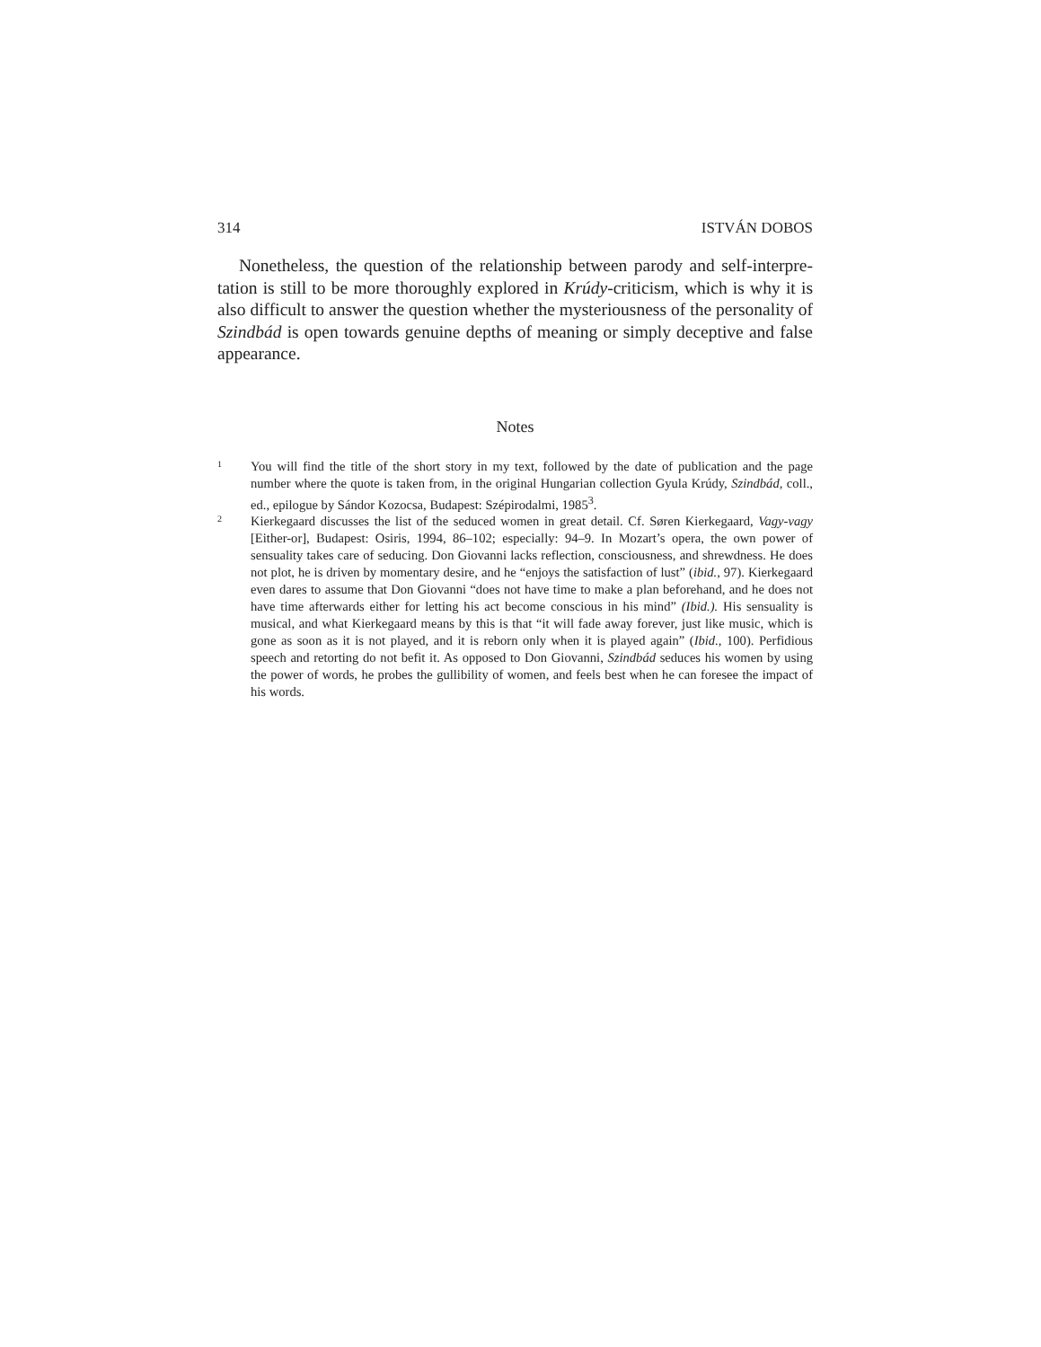314 ISTVÁN DOBOS
Nonetheless, the question of the relationship between parody and self-interpre­tation is still to be more thoroughly explored in Krúdy-criticism, which is why it is also difficult to answer the question whether the mysteriousness of the personality of Szindbád is open towards genuine depths of meaning or simply deceptive and false appearance.
Notes
1
You will find the title of the short story in my text, followed by the date of publication and the page number where the quote is taken from, in the original Hungarian collection Gyula Krúdy, Szindbád, coll., ed., epilogue by Sándor Kozocsa, Budapest: Szépirodalmi, 1985<sup>3</sup>.
2
Kierkegaard discusses the list of the seduced women in great detail. Cf. Søren Kierkegaard, Vagy-vagy [Either-or], Budapest: Osiris, 1994, 86–102; especially: 94–9. In Mozart’s opera, the own power of sensuality takes care of seducing. Don Giovanni lacks reflection, conscious­ness, and shrewdness. He does not plot, he is driven by momentary desire, and he “enjoys the satisfaction of lust” (ibid., 97). Kierkegaard even dares to assume that Don Giovanni “does not have time to make a plan beforehand, and he does not have time afterwards either for letting his act become conscious in his mind” (Ibid.). His sensuality is musical, and what Kierkegaard means by this is that “it will fade away forever, just like music, which is gone as soon as it is not played, and it is reborn only when it is played again” (Ibid., 100). Perfidious speech and re­torting do not befit it. As opposed to Don Giovanni, Szindbád seduces his women by using the power of words, he probes the gullibility of women, and feels best when he can foresee the im­pact of his words.